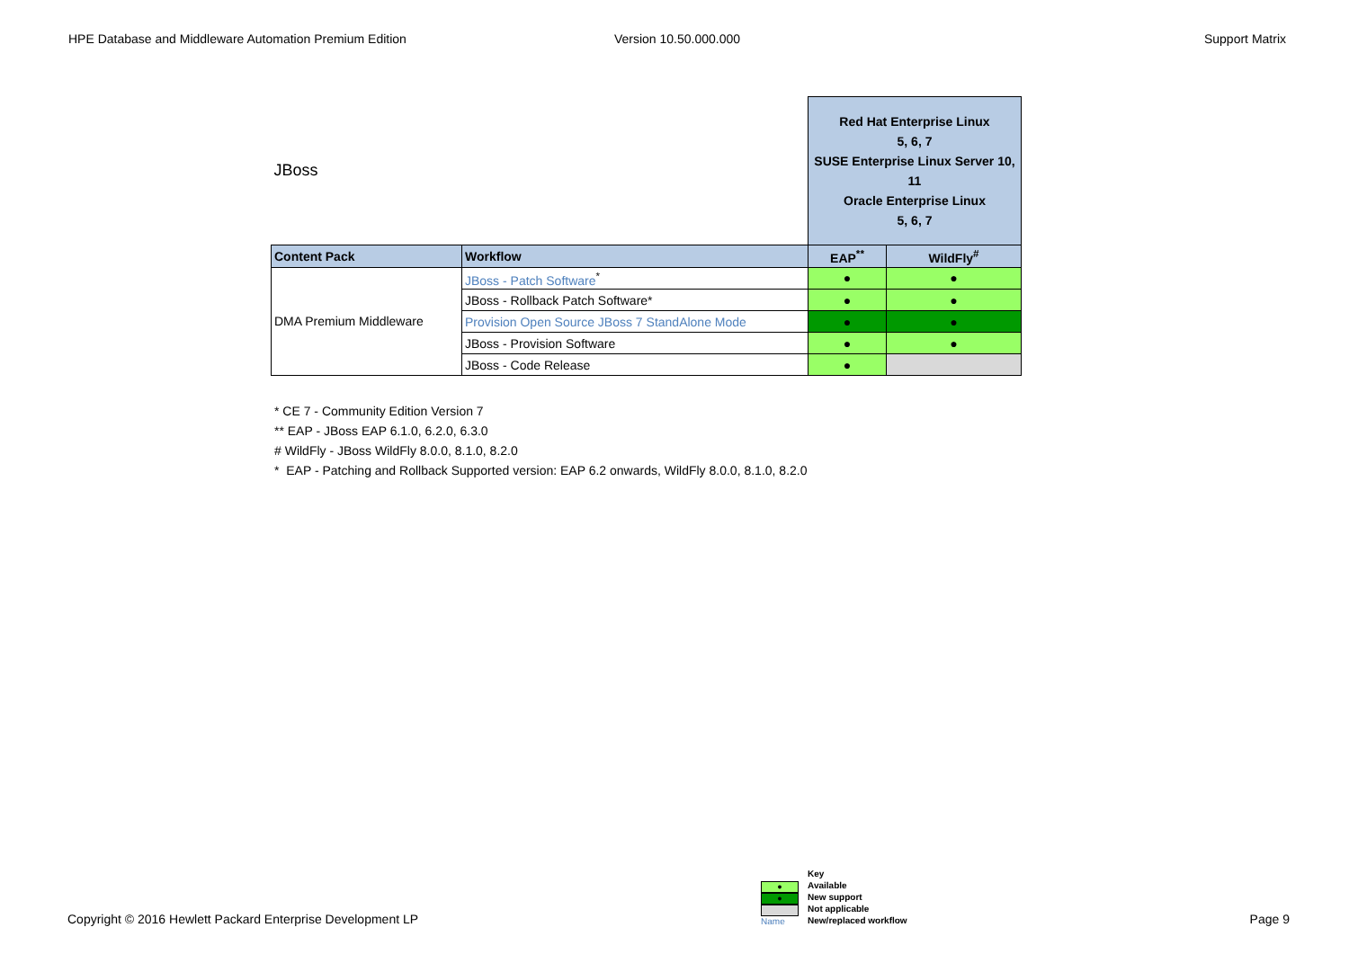HPE Database and Middleware Automation Premium Edition
Version 10.50.000.000 Support Matrix
| JBoss | | Red Hat Enterprise Linux 5, 6, 7 SUSE Enterprise Linux Server 10, 11 Oracle Enterprise Linux 5, 6, 7 | |
| Content Pack | Workflow | EAP<sup>**</sup> | WildFly<sup>#</sup> |
| DMA Premium Middleware | JBoss - Patch Software<sup>*</sup> | ● | ● |
| | JBoss - Rollback Patch Software* | ● | ● |
| | Provision Open Source JBoss 7 StandAlone Mode | ● | ● |
| | JBoss - Provision Software | ● | ● |
| | JBoss - Code Release | ● | |
* CE 7 - Community Edition Version 7
** EAP - JBoss EAP 6.1.0, 6.2.0, 6.3.0
# WildFly - JBoss WildFly 8.0.0, 8.1.0, 8.2.0
* EAP - Patching and Rollback Supported version: EAP 6.2 onwards, WildFly 8.0.0, 8.1.0, 8.2.0
Copyright © 2016 Hewlett Packard Enterprise Development LP
●
●
Name
Key
Available
New support
Not applicable
New/replaced workflow
Page 9